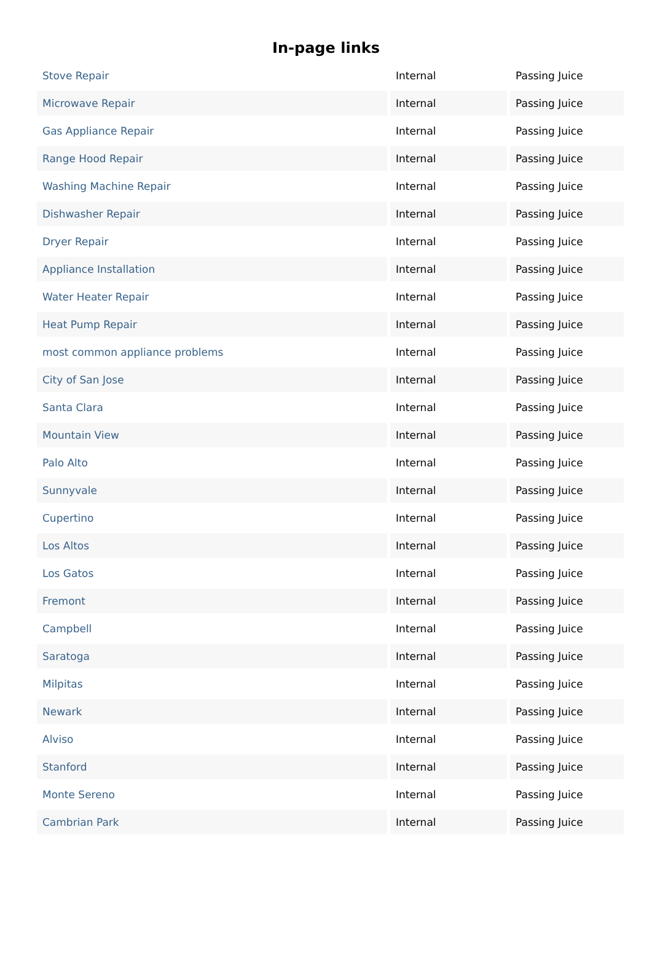In-page links
| Stove Repair | Internal | Passing Juice |
| Microwave Repair | Internal | Passing Juice |
| Gas Appliance Repair | Internal | Passing Juice |
| Range Hood Repair | Internal | Passing Juice |
| Washing Machine Repair | Internal | Passing Juice |
| Dishwasher Repair | Internal | Passing Juice |
| Dryer Repair | Internal | Passing Juice |
| Appliance Installation | Internal | Passing Juice |
| Water Heater Repair | Internal | Passing Juice |
| Heat Pump Repair | Internal | Passing Juice |
| most common appliance problems | Internal | Passing Juice |
| City of San Jose | Internal | Passing Juice |
| Santa Clara | Internal | Passing Juice |
| Mountain View | Internal | Passing Juice |
| Palo Alto | Internal | Passing Juice |
| Sunnyvale | Internal | Passing Juice |
| Cupertino | Internal | Passing Juice |
| Los Altos | Internal | Passing Juice |
| Los Gatos | Internal | Passing Juice |
| Fremont | Internal | Passing Juice |
| Campbell | Internal | Passing Juice |
| Saratoga | Internal | Passing Juice |
| Milpitas | Internal | Passing Juice |
| Newark | Internal | Passing Juice |
| Alviso | Internal | Passing Juice |
| Stanford | Internal | Passing Juice |
| Monte Sereno | Internal | Passing Juice |
| Cambrian Park | Internal | Passing Juice |